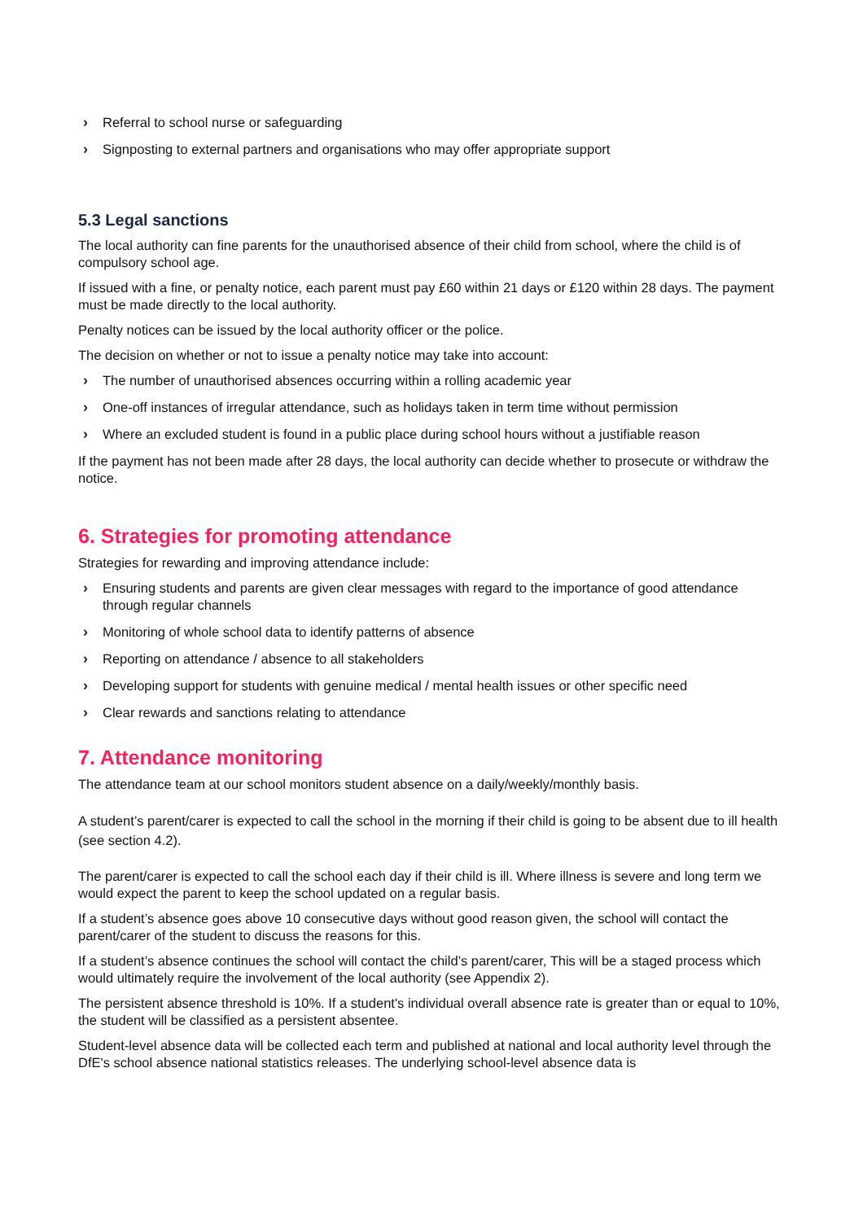› Referral to school nurse or safeguarding
› Signposting to external partners and organisations who may offer appropriate support
5.3 Legal sanctions
The local authority can fine parents for the unauthorised absence of their child from school, where the child is of compulsory school age.
If issued with a fine, or penalty notice, each parent must pay £60 within 21 days or £120 within 28 days. The payment must be made directly to the local authority.
Penalty notices can be issued by the local authority officer or the police.
The decision on whether or not to issue a penalty notice may take into account:
› The number of unauthorised absences occurring within a rolling academic year
› One-off instances of irregular attendance, such as holidays taken in term time without permission
› Where an excluded student is found in a public place during school hours without a justifiable reason
If the payment has not been made after 28 days, the local authority can decide whether to prosecute or withdraw the notice.
6. Strategies for promoting attendance
Strategies for rewarding and improving attendance include:
› Ensuring students and parents are given clear messages with regard to the importance of good attendance through regular channels
› Monitoring of whole school data to identify patterns of absence
› Reporting on attendance / absence to all stakeholders
› Developing support for students with genuine medical / mental health issues or other specific need
› Clear rewards and sanctions relating to attendance
7. Attendance monitoring
The attendance team at our school monitors student absence on a daily/weekly/monthly basis.
A student’s parent/carer is expected to call the school in the morning if their child is going to be absent due to ill health (see section 4.2).
The parent/carer is expected to call the school each day if their child is ill. Where illness is severe and long term we would expect the parent to keep the school updated on a regular basis.
If a student’s absence goes above 10 consecutive days without good reason given, the school will contact the parent/carer of the student to discuss the reasons for this.
If a student’s absence continues the school will contact the child’s parent/carer, This will be a staged process which would ultimately require the involvement of the local authority (see Appendix 2).
The persistent absence threshold is 10%. If a student's individual overall absence rate is greater than or equal to 10%, the student will be classified as a persistent absentee.
Student-level absence data will be collected each term and published at national and local authority level through the DfE's school absence national statistics releases. The underlying school-level absence data is